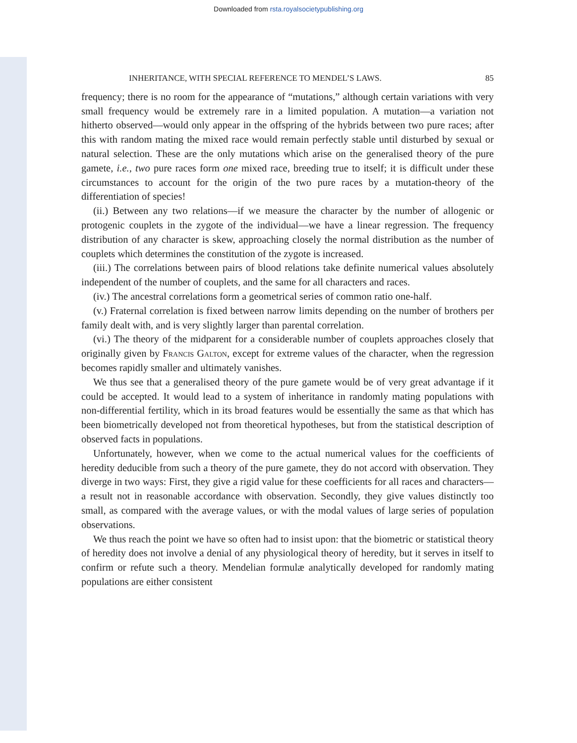Downloaded from rsta.royalsocietypublishing.org
INHERITANCE, WITH SPECIAL REFERENCE TO MENDEL’S LAWS. 85
frequency; there is no room for the appearance of “mutations,” although certain variations with very small frequency would be extremely rare in a limited population. A mutation—a variation not hitherto observed—would only appear in the offspring of the hybrids between two pure races; after this with random mating the mixed race would remain perfectly stable until disturbed by sexual or natural selection. These are the only mutations which arise on the generalised theory of the pure gamete, i.e., two pure races form one mixed race, breeding true to itself; it is difficult under these circumstances to account for the origin of the two pure races by a mutation-theory of the differentiation of species!
(ii.) Between any two relations—if we measure the character by the number of allogenic or protogenic couplets in the zygote of the individual—we have a linear regression. The frequency distribution of any character is skew, approaching closely the normal distribution as the number of couplets which determines the constitution of the zygote is increased.
(iii.) The correlations between pairs of blood relations take definite numerical values absolutely independent of the number of couplets, and the same for all characters and races.
(iv.) The ancestral correlations form a geometrical series of common ratio one-half.
(v.) Fraternal correlation is fixed between narrow limits depending on the number of brothers per family dealt with, and is very slightly larger than parental correlation.
(vi.) The theory of the midparent for a considerable number of couplets approaches closely that originally given by Francis Galton, except for extreme values of the character, when the regression becomes rapidly smaller and ultimately vanishes.
We thus see that a generalised theory of the pure gamete would be of very great advantage if it could be accepted. It would lead to a system of inheritance in randomly mating populations with non-differential fertility, which in its broad features would be essentially the same as that which has been biometrically developed not from theoretical hypotheses, but from the statistical description of observed facts in populations.
Unfortunately, however, when we come to the actual numerical values for the coefficients of heredity deducible from such a theory of the pure gamete, they do not accord with observation. They diverge in two ways: First, they give a rigid value for these coefficients for all races and characters—a result not in reasonable accordance with observation. Secondly, they give values distinctly too small, as compared with the average values, or with the modal values of large series of population observations.
We thus reach the point we have so often had to insist upon: that the biometric or statistical theory of heredity does not involve a denial of any physiological theory of heredity, but it serves in itself to confirm or refute such a theory. Mendelian formulæ analytically developed for randomly mating populations are either consistent